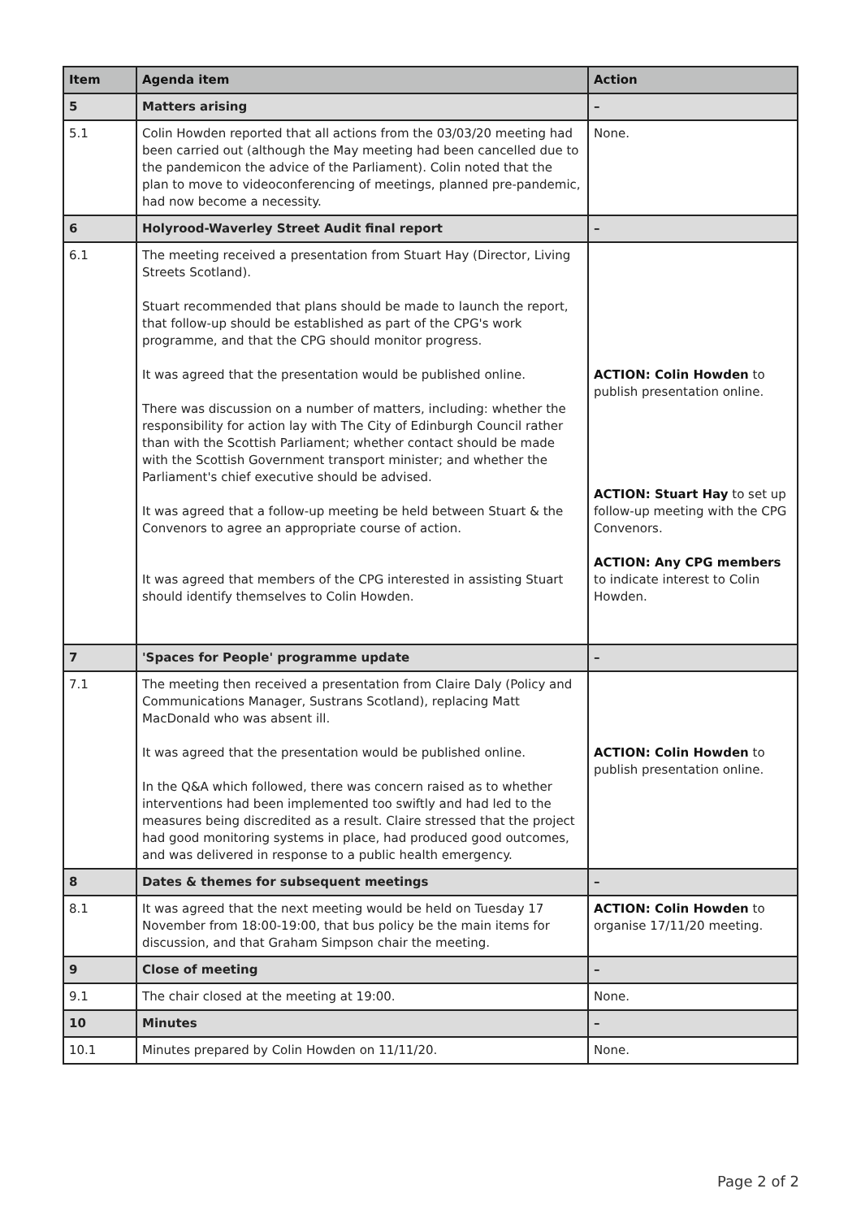| Item | Agenda item | Action |
| --- | --- | --- |
| 5 | Matters arising | – |
| 5.1 | Colin Howden reported that all actions from the 03/03/20 meeting had been carried out (although the May meeting had been cancelled due to the pandemicon the advice of the Parliament). Colin noted that the plan to move to videoconferencing of meetings, planned pre-pandemic, had now become a necessity. | None. |
| 6 | Holyrood-Waverley Street Audit final report | – |
| 6.1 | The meeting received a presentation from Stuart Hay (Director, Living Streets Scotland). Stuart recommended that plans should be made to launch the report, that follow-up should be established as part of the CPG's work programme, and that the CPG should monitor progress. It was agreed that the presentation would be published online. There was discussion on a number of matters, including: whether the responsibility for action lay with The City of Edinburgh Council rather than with the Scottish Parliament; whether contact should be made with the Scottish Government transport minister; and whether the Parliament's chief executive should be advised. It was agreed that a follow-up meeting be held between Stuart & the Convenors to agree an appropriate course of action. It was agreed that members of the CPG interested in assisting Stuart should identify themselves to Colin Howden. | ACTION: Colin Howden to publish presentation online. ACTION: Stuart Hay to set up follow-up meeting with the CPG Convenors. ACTION: Any CPG members to indicate interest to Colin Howden. |
| 7 | 'Spaces for People' programme update | – |
| 7.1 | The meeting then received a presentation from Claire Daly (Policy and Communications Manager, Sustrans Scotland), replacing Matt MacDonald who was absent ill. It was agreed that the presentation would be published online. In the Q&A which followed, there was concern raised as to whether interventions had been implemented too swiftly and had led to the measures being discredited as a result. Claire stressed that the project had good monitoring systems in place, had produced good outcomes, and was delivered in response to a public health emergency. | ACTION: Colin Howden to publish presentation online. |
| 8 | Dates & themes for subsequent meetings | – |
| 8.1 | It was agreed that the next meeting would be held on Tuesday 17 November from 18:00-19:00, that bus policy be the main items for discussion, and that Graham Simpson chair the meeting. | ACTION: Colin Howden to organise 17/11/20 meeting. |
| 9 | Close of meeting | – |
| 9.1 | The chair closed at the meeting at 19:00. | None. |
| 10 | Minutes | – |
| 10.1 | Minutes prepared by Colin Howden on 11/11/20. | None. |
Page 2 of 2